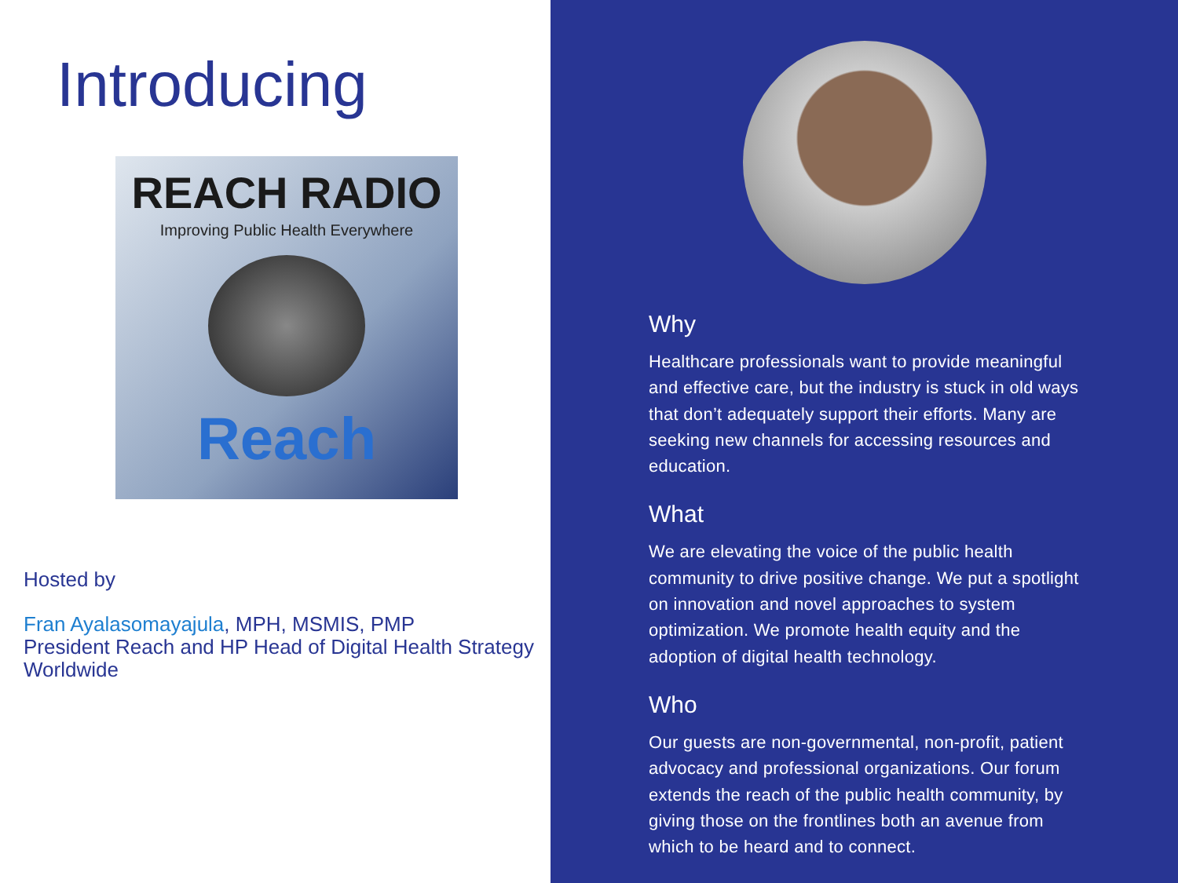Introducing
REACH RADIO
Improving Public Health Everywhere
Reach
Hosted by
Fran Ayalasomayajula, MPH, MSMIS, PMP
President Reach and HP Head of Digital Health Strategy Worldwide
Why
Healthcare professionals want to provide meaningful and effective care, but the industry is stuck in old ways that don’t adequately support their efforts. Many are seeking new channels for accessing resources and education.
What
We are elevating the voice of the public health community to drive positive change. We put a spotlight on innovation and novel approaches to system optimization. We promote health equity and the adoption of digital health technology.
Who
Our guests are non-governmental, non-profit, patient advocacy and professional organizations. Our forum extends the reach of the public health community, by giving those on the frontlines both an avenue from which to be heard and to connect.